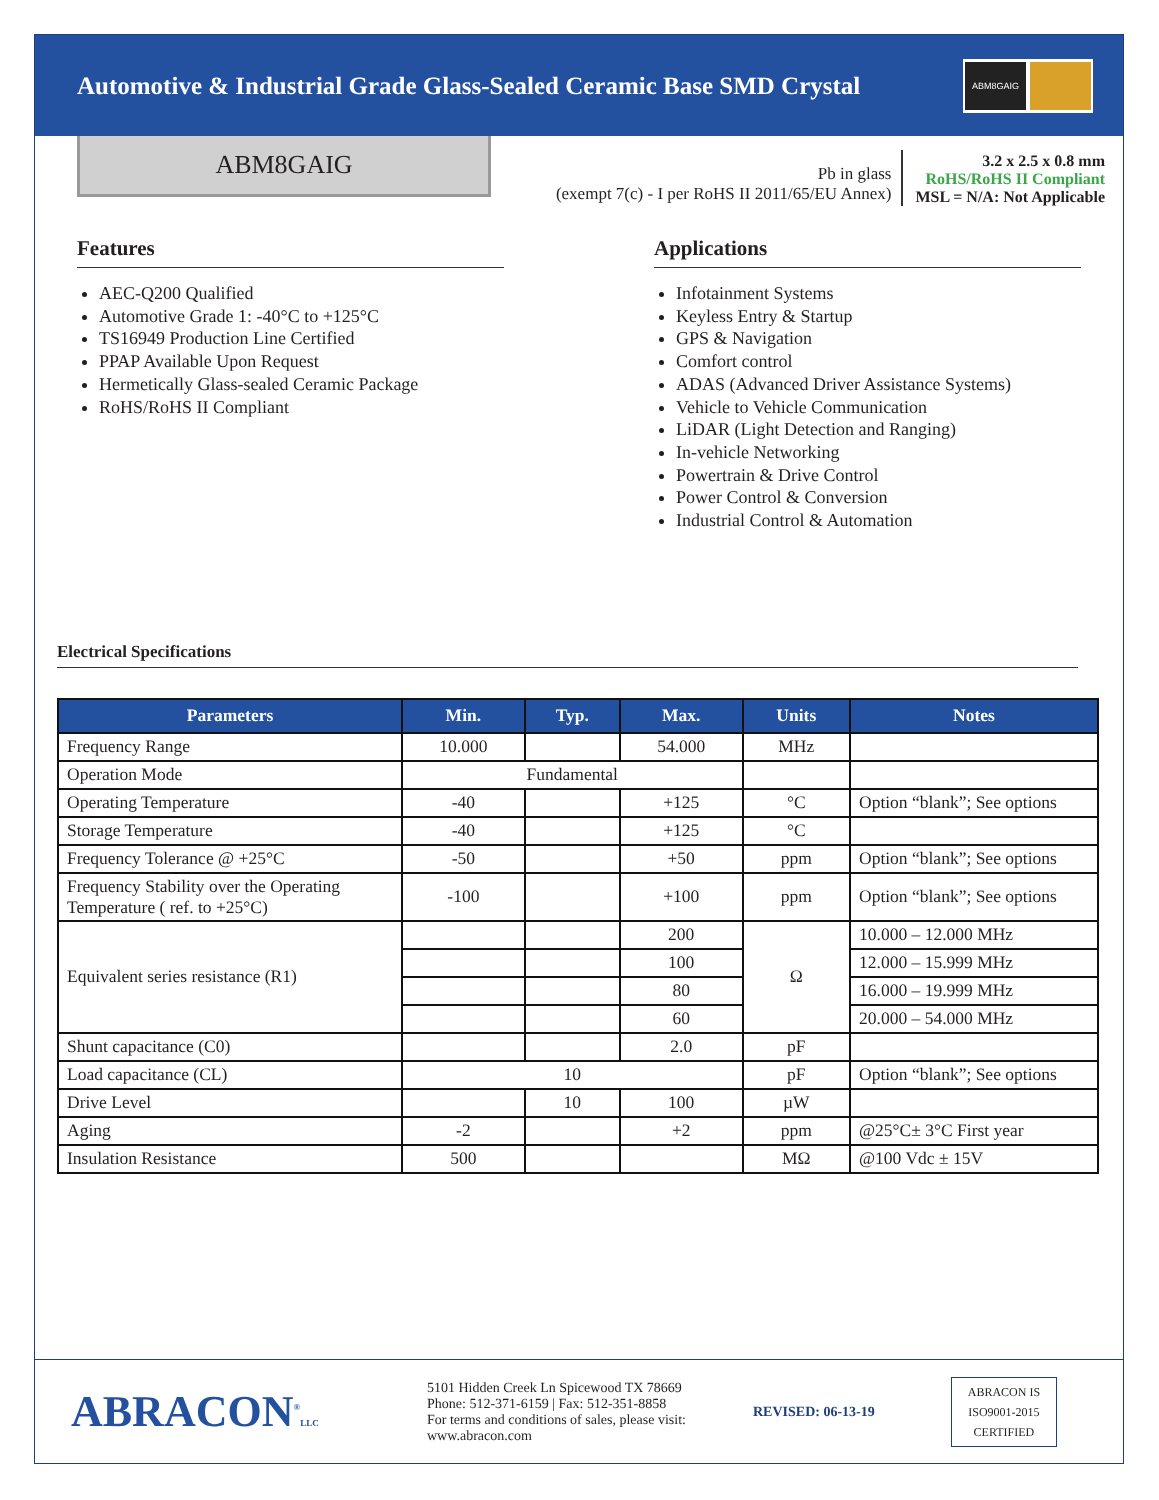Automotive & Industrial Grade Glass-Sealed Ceramic Base SMD Crystal
ABM8GAIG
ABM8GAIG
Pb in glass
(exempt 7(c) - I per RoHS II 2011/65/EU Annex)
3.2 x 2.5 x 0.8 mm
RoHS/RoHS II Compliant
MSL = N/A: Not Applicable
Features
AEC-Q200 Qualified
Automotive Grade 1: -40°C to +125°C
TS16949 Production Line Certified
PPAP Available Upon Request
Hermetically Glass-sealed Ceramic Package
RoHS/RoHS II Compliant
Applications
Infotainment Systems
Keyless Entry & Startup
GPS & Navigation
Comfort control
ADAS (Advanced Driver Assistance Systems)
Vehicle to Vehicle Communication
LiDAR (Light Detection and Ranging)
In-vehicle Networking
Powertrain & Drive Control
Power Control & Conversion
Industrial Control & Automation
Electrical Specifications
| Parameters | Min. | Typ. | Max. | Units | Notes |
| --- | --- | --- | --- | --- | --- |
| Frequency Range | 10.000 | | 54.000 | MHz | |
| Operation Mode | Fundamental | | | | |
| Operating Temperature | -40 | | +125 | °C | Option “blank”; See options |
| Storage Temperature | -40 | | +125 | °C | |
| Frequency Tolerance @ +25°C | -50 | | +50 | ppm | Option “blank”; See options |
| Frequency Stability over the Operating Temperature ( ref. to +25°C) | -100 | | +100 | ppm | Option “blank”; See options |
| Equivalent series resistance (R1) | | | 200 | Ω | 10.000 – 12.000 MHz |
| | | | 100 | | 12.000 – 15.999 MHz |
| | | | 80 | | 16.000 – 19.999 MHz |
| | | | 60 | | 20.000 – 54.000 MHz |
| Shunt capacitance (C0) | | | 2.0 | pF | |
| Load capacitance (CL) | 10 | | | pF | Option “blank”; See options |
| Drive Level | | 10 | 100 | µW | |
| Aging | -2 | | +2 | ppm | @25°C± 3°C First year |
| Insulation Resistance | 500 | | | MΩ | @100 Vdc ± 15V |
ABRACON<sup>®</sup>LLC
5101 Hidden Creek Ln Spicewood TX 78669
Phone: 512-371-6159 | Fax: 512-351-8858
For terms and conditions of sales, please visit:
www.abracon.com
REVISED: 06-13-19
ABRACON IS
ISO9001-2015
CERTIFIED